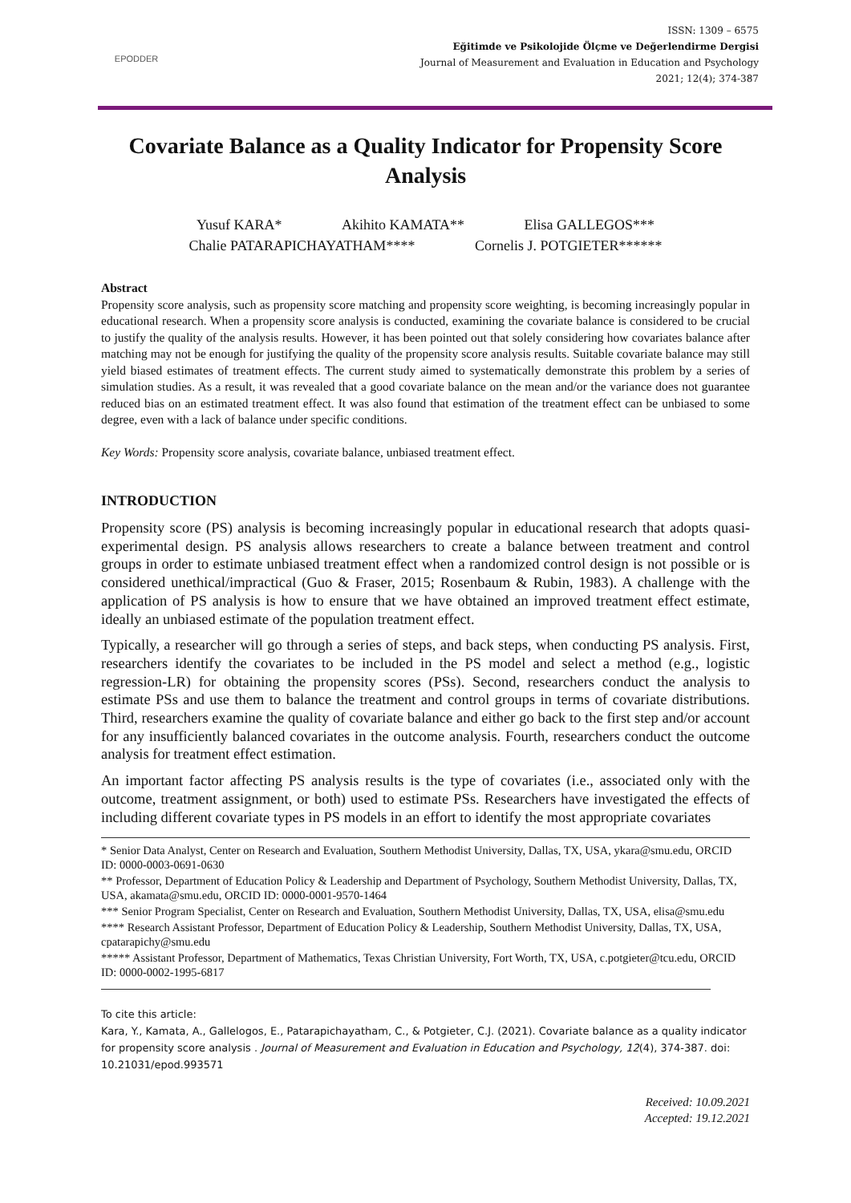EPODDER
ISSN: 1309 – 6575
Eğitimde ve Psikolojide Ölçme ve Değerlendirme Dergisi
Journal of Measurement and Evaluation in Education and Psychology
2021; 12(4); 374-387
Covariate Balance as a Quality Indicator for Propensity Score Analysis
Yusuf KARA* Akihito KAMATA** Elisa GALLEGOS***
Chalie PATARAPICHAYATHAM**** Cornelis J. POTGIETER******
Abstract
Propensity score analysis, such as propensity score matching and propensity score weighting, is becoming increasingly popular in educational research. When a propensity score analysis is conducted, examining the covariate balance is considered to be crucial to justify the quality of the analysis results. However, it has been pointed out that solely considering how covariates balance after matching may not be enough for justifying the quality of the propensity score analysis results. Suitable covariate balance may still yield biased estimates of treatment effects. The current study aimed to systematically demonstrate this problem by a series of simulation studies. As a result, it was revealed that a good covariate balance on the mean and/or the variance does not guarantee reduced bias on an estimated treatment effect. It was also found that estimation of the treatment effect can be unbiased to some degree, even with a lack of balance under specific conditions.
Key Words: Propensity score analysis, covariate balance, unbiased treatment effect.
INTRODUCTION
Propensity score (PS) analysis is becoming increasingly popular in educational research that adopts quasi-experimental design. PS analysis allows researchers to create a balance between treatment and control groups in order to estimate unbiased treatment effect when a randomized control design is not possible or is considered unethical/impractical (Guo & Fraser, 2015; Rosenbaum & Rubin, 1983). A challenge with the application of PS analysis is how to ensure that we have obtained an improved treatment effect estimate, ideally an unbiased estimate of the population treatment effect.
Typically, a researcher will go through a series of steps, and back steps, when conducting PS analysis. First, researchers identify the covariates to be included in the PS model and select a method (e.g., logistic regression-LR) for obtaining the propensity scores (PSs). Second, researchers conduct the analysis to estimate PSs and use them to balance the treatment and control groups in terms of covariate distributions. Third, researchers examine the quality of covariate balance and either go back to the first step and/or account for any insufficiently balanced covariates in the outcome analysis. Fourth, researchers conduct the outcome analysis for treatment effect estimation.
An important factor affecting PS analysis results is the type of covariates (i.e., associated only with the outcome, treatment assignment, or both) used to estimate PSs. Researchers have investigated the effects of including different covariate types in PS models in an effort to identify the most appropriate covariates
* Senior Data Analyst, Center on Research and Evaluation, Southern Methodist University, Dallas, TX, USA, ykara@smu.edu, ORCID ID: 0000-0003-0691-0630
** Professor, Department of Education Policy & Leadership and Department of Psychology, Southern Methodist University, Dallas, TX, USA, akamata@smu.edu, ORCID ID: 0000-0001-9570-1464
*** Senior Program Specialist, Center on Research and Evaluation, Southern Methodist University, Dallas, TX, USA, elisa@smu.edu
**** Research Assistant Professor, Department of Education Policy & Leadership, Southern Methodist University, Dallas, TX, USA, cpatarapichy@smu.edu
***** Assistant Professor, Department of Mathematics, Texas Christian University, Fort Worth, TX, USA, c.potgieter@tcu.edu, ORCID ID: 0000-0002-1995-6817
To cite this article:
Kara, Y., Kamata, A., Gallelogos, E., Patarapichayatham, C., & Potgieter, C.J. (2021). Covariate balance as a quality indicator for propensity score analysis . Journal of Measurement and Evaluation in Education and Psychology, 12(4), 374-387. doi: 10.21031/epod.993571
Received: 10.09.2021
Accepted: 19.12.2021